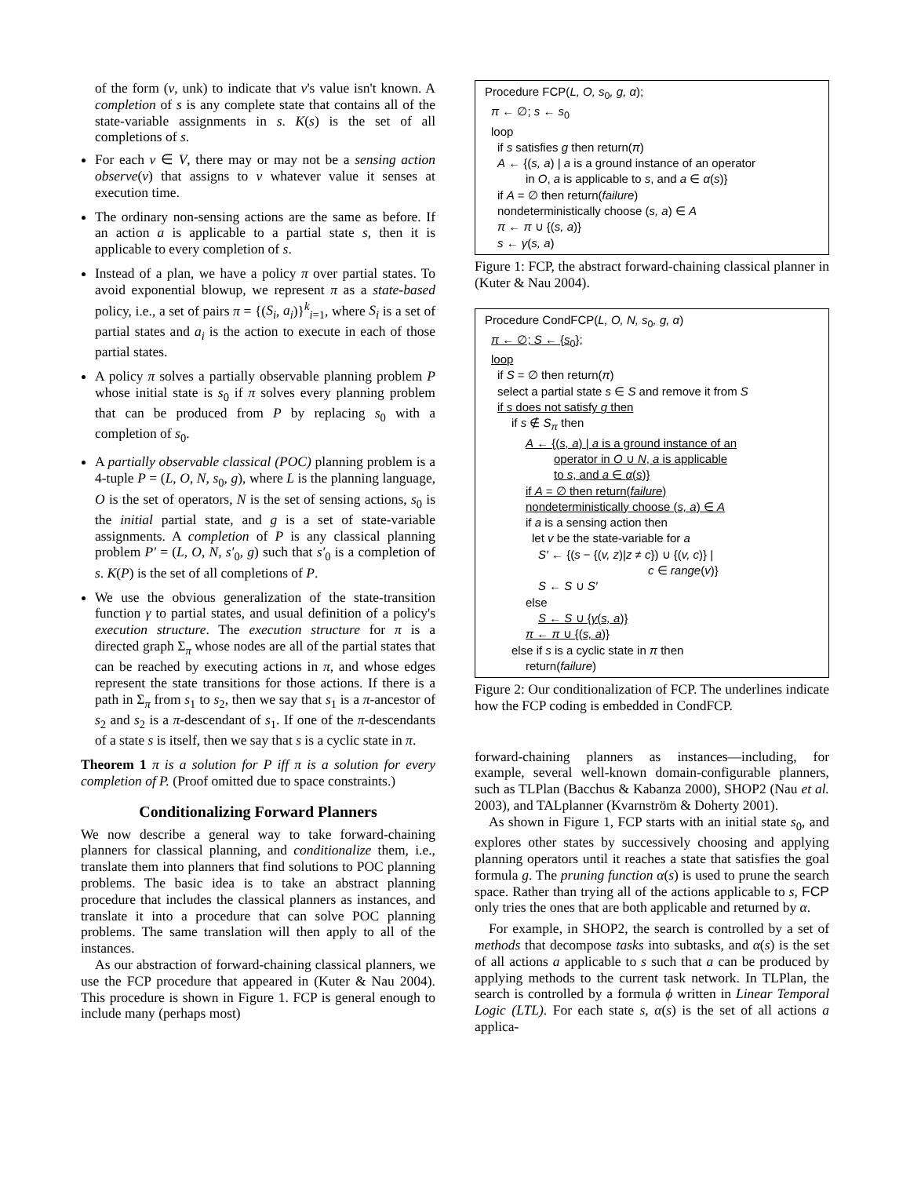of the form (v, unk) to indicate that v's value isn't known. A completion of s is any complete state that contains all of the state-variable assignments in s. K(s) is the set of all completions of s.
For each v ∈ V, there may or may not be a sensing action observe(v) that assigns to v whatever value it senses at execution time.
The ordinary non-sensing actions are the same as before. If an action a is applicable to a partial state s, then it is applicable to every completion of s.
Instead of a plan, we have a policy π over partial states. To avoid exponential blowup, we represent π as a state-based policy, i.e., a set of pairs π = {(S<sub>i</sub>, a<sub>i</sub>)}<sup>k</sup><sub>i=1</sub>, where S<sub>i</sub> is a set of partial states and a<sub>i</sub> is the action to execute in each of those partial states.
A policy π solves a partially observable planning problem P whose initial state is s<sub>0</sub> if π solves every planning problem that can be produced from P by replacing s<sub>0</sub> with a completion of s<sub>0</sub>.
A partially observable classical (POC) planning problem is a 4-tuple P = (L, O, N, s<sub>0</sub>, g), where L is the planning language, O is the set of operators, N is the set of sensing actions, s<sub>0</sub> is the initial partial state, and g is a set of state-variable assignments. A completion of P is any classical planning problem P′ = (L, O, N, s′<sub>0</sub>, g) such that s′<sub>0</sub> is a completion of s. K(P) is the set of all completions of P.
We use the obvious generalization of the state-transition function γ to partial states, and usual definition of a policy's execution structure. The execution structure for π is a directed graph Σ<sub>π</sub> whose nodes are all of the partial states that can be reached by executing actions in π, and whose edges represent the state transitions for those actions. If there is a path in Σ<sub>π</sub> from s<sub>1</sub> to s<sub>2</sub>, then we say that s<sub>1</sub> is a π-ancestor of s<sub>2</sub> and s<sub>2</sub> is a π-descendant of s<sub>1</sub>. If one of the π-descendants of a state s is itself, then we say that s is a cyclic state in π.
Theorem 1 π is a solution for P iff π is a solution for every completion of P. (Proof omitted due to space constraints.)
Conditionalizing Forward Planners
We now describe a general way to take forward-chaining planners for classical planning, and conditionalize them, i.e., translate them into planners that find solutions to POC planning problems. The basic idea is to take an abstract planning procedure that includes the classical planners as instances, and translate it into a procedure that can solve POC planning problems. The same translation will then apply to all of the instances.
As our abstraction of forward-chaining classical planners, we use the FCP procedure that appeared in (Kuter & Nau 2004). This procedure is shown in Figure 1. FCP is general enough to include many (perhaps most)
Procedure FCP(L, O, s<sub>0</sub>, g, α);
π ← ∅; s ← s<sub>0</sub>
loop
if s satisfies g then return(π)
A ← {(s, a) | a is a ground instance of an operator
in O, a is applicable to s, and a ∈ α(s)}
if A = ∅ then return(failure)
nondeterministically choose (s, a) ∈ A
π ← π ∪ {(s, a)}
s ← γ(s, a)
Figure 1: FCP, the abstract forward-chaining classical planner in (Kuter & Nau 2004).
Procedure CondFCP(L, O, N, s<sub>0</sub>, g, α)
π ← ∅; S ← {s<sub>0</sub>};
loop
if S = ∅ then return(π)
select a partial state s ∈ S and remove it from S
if s does not satisfy g then
if s ∉ S<sub>π</sub> then
A ← {(s, a) | a is a ground instance of an
operator in O ∪ N, a is applicable
to s, and a ∈ α(s)}
if A = ∅ then return(failure)
nondeterministically choose (s, a) ∈ A
if a is a sensing action then
let v be the state-variable for a
S′ ← {(s − {(v, z)|z ≠ c}) ∪ {(v, c)} |
c ∈ range(v)}
S ← S ∪ S′
else
S ← S ∪ {γ(s, a)}
π ← π ∪ {(s, a)}
else if s is a cyclic state in π then
return(failure)
Figure 2: Our conditionalization of FCP. The underlines indicate how the FCP coding is embedded in CondFCP.
forward-chaining planners as instances—including, for example, several well-known domain-configurable planners, such as TLPlan (Bacchus & Kabanza 2000), SHOP2 (Nau et al. 2003), and TALplanner (Kvarnström & Doherty 2001).
As shown in Figure 1, FCP starts with an initial state s<sub>0</sub>, and explores other states by successively choosing and applying planning operators until it reaches a state that satisfies the goal formula g. The pruning function α(s) is used to prune the search space. Rather than trying all of the actions applicable to s, FCP only tries the ones that are both applicable and returned by α.
For example, in SHOP2, the search is controlled by a set of methods that decompose tasks into subtasks, and α(s) is the set of all actions a applicable to s such that a can be produced by applying methods to the current task network. In TLPlan, the search is controlled by a formula ϕ written in Linear Temporal Logic (LTL). For each state s, α(s) is the set of all actions a applica-